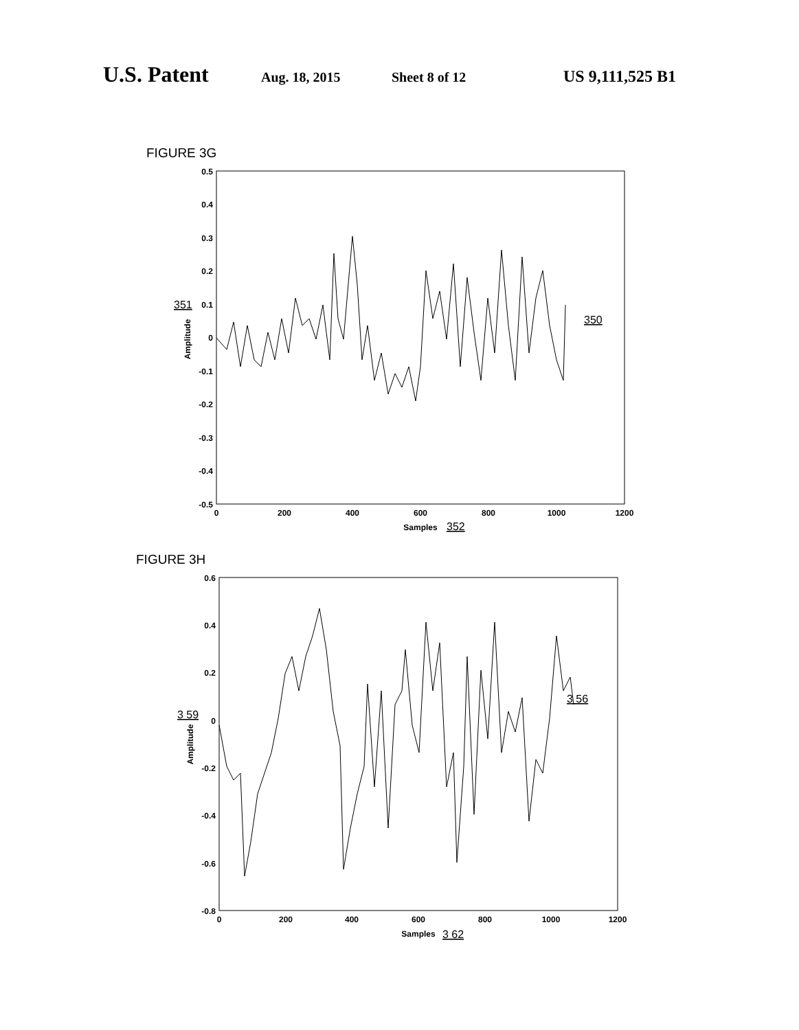U.S. Patent Aug. 18, 2015 Sheet 8 of 12 US 9,111,525 B1
FIGURE 3G
0.5
0.4
0.3
0.2
0.1
0
-0.1
-0.2
-0.3
-0.4
-0.5
0
200
400
600
800
1000
1200
Samples
352
351
350
Amplitude
FIGURE 3H
0.6
0.4
0.2
0
-0.2
-0.4
-0.6
-0.8
0
200
400
600
800
1000
1200
Samples
3 62
3 59
3 56
Amplitude